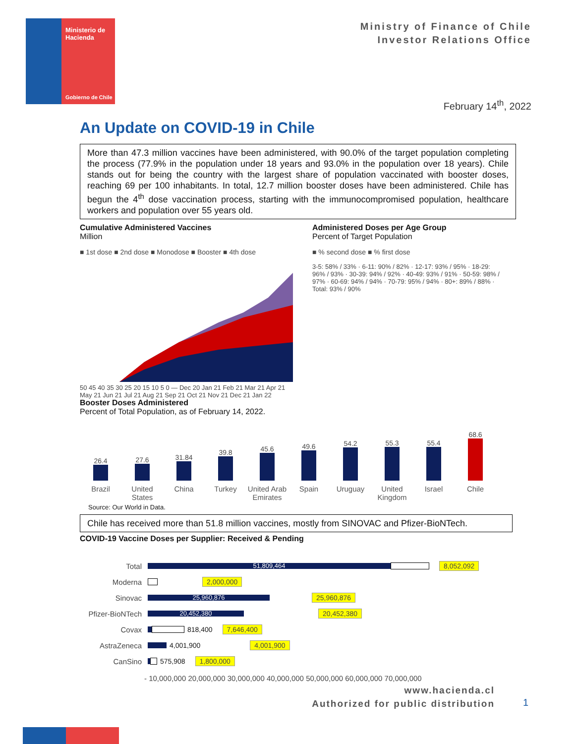Ministerio de
Hacienda
Gobierno de Chile
Ministry of Finance of Chile
Investor Relations Office
February 14<sup>th</sup>, 2022
An Update on COVID-19 in Chile
More than 47.3 million vaccines have been administered, with 90.0% of the target population completing the process (77.9% in the population under 18 years and 93.0% in the population over 18 years). Chile stands out for being the country with the largest share of population vaccinated with booster doses, reaching 69 per 100 inhabitants. In total, 12.7 million booster doses have been administered. Chile has begun the 4<sup>th</sup> dose vaccination process, starting with the immunocompromised population, healthcare workers and population over 55 years old.
Cumulative Administered Vaccines
Million
■ 1st dose ■ 2nd dose ■ Monodose ■ Booster ■ 4th dose
50 45 40 35 30 25 20 15 10 5 0 — Dec 20 Jan 21 Feb 21 Mar 21 Apr 21 May 21 Jun 21 Jul 21 Aug 21 Sep 21 Oct 21 Nov 21 Dec 21 Jan 22
Administered Doses per Age Group
Percent of Target Population
■ % second dose ■ % first dose
3-5: 58% / 33% · 6-11: 90% / 82% · 12-17: 93% / 95% · 18-29: 96% / 93% · 30-39: 94% / 92% · 40-49: 93% / 91% · 50-59: 98% / 97% · 60-69: 94% / 94% · 70-79: 95% / 94% · 80+: 89% / 88% · Total: 93% / 90%
Booster Doses Administered
Percent of Total Population, as of February 14, 2022.
26.4
27.6
31.84
39.8
45.6
49.6
54.2
55.3
55.4
68.6
Brazil United States China Turkey United Arab Emirates Spain Uruguay United Kingdom Israel Chile
Source: Our World in Data.
Chile has received more than 51.8 million vaccines, mostly from SINOVAC and Pfizer-BioNTech.
COVID-19 Vaccine Doses per Supplier: Received & Pending
Total 51,809,464 8,052,092
Moderna 2,000,000
Sinovac 25,960,876 25,960,876
Pfizer-BioNTech 20,452,380 20,452,380
Covax 818,400 7,646,400
AstraZeneca 4,001,900 4,001,900
CanSino 575,908 1,800,000
- 10,000,000 20,000,000 30,000,000 40,000,000 50,000,000 60,000,000 70,000,000
www.hacienda.cl
Authorized for public distribution
1